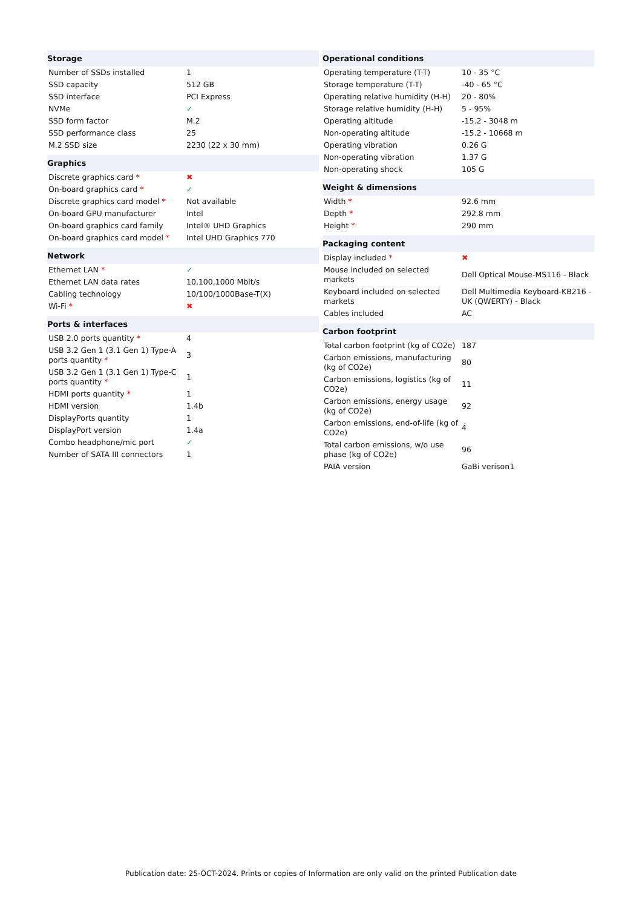| Storage | |
| --- | --- |
| Number of SSDs installed | 1 |
| SSD capacity | 512 GB |
| SSD interface | PCI Express |
| NVMe | ✓ |
| SSD form factor | M.2 |
| SSD performance class | 25 |
| M.2 SSD size | 2230 (22 x 30 mm) |
| Graphics | |
| Discrete graphics card * | ✖ |
| On-board graphics card * | ✓ |
| Discrete graphics card model * | Not available |
| On-board GPU manufacturer | Intel |
| On-board graphics card family | Intel® UHD Graphics |
| On-board graphics card model * | Intel UHD Graphics 770 |
| Network | |
| Ethernet LAN * | ✓ |
| Ethernet LAN data rates | 10,100,1000 Mbit/s |
| Cabling technology | 10/100/1000Base-T(X) |
| Wi-Fi * | ✖ |
| Ports & interfaces | |
| USB 2.0 ports quantity * | 4 |
| USB 3.2 Gen 1 (3.1 Gen 1) Type-A ports quantity * | 3 |
| USB 3.2 Gen 1 (3.1 Gen 1) Type-C ports quantity * | 1 |
| HDMI ports quantity * | 1 |
| HDMI version | 1.4b |
| DisplayPorts quantity | 1 |
| DisplayPort version | 1.4a |
| Combo headphone/mic port | ✓ |
| Number of SATA III connectors | 1 |
| Operational conditions | |
| --- | --- |
| Operating temperature (T-T) | 10 - 35 °C |
| Storage temperature (T-T) | -40 - 65 °C |
| Operating relative humidity (H-H) | 20 - 80% |
| Storage relative humidity (H-H) | 5 - 95% |
| Operating altitude | -15.2 - 3048 m |
| Non-operating altitude | -15.2 - 10668 m |
| Operating vibration | 0.26 G |
| Non-operating vibration | 1.37 G |
| Non-operating shock | 105 G |
| Weight & dimensions | |
| Width * | 92.6 mm |
| Depth * | 292.8 mm |
| Height * | 290 mm |
| Packaging content | |
| Display included * | ✖ |
| Mouse included on selected markets | Dell Optical Mouse-MS116 - Black |
| Keyboard included on selected markets | Dell Multimedia Keyboard-KB216 - UK (QWERTY) - Black |
| Cables included | AC |
| Carbon footprint | |
| Total carbon footprint (kg of CO2e) | 187 |
| Carbon emissions, manufacturing (kg of CO2e) | 80 |
| Carbon emissions, logistics (kg of CO2e) | 11 |
| Carbon emissions, energy usage (kg of CO2e) | 92 |
| Carbon emissions, end-of-life (kg of CO2e) | 4 |
| Total carbon emissions, w/o use phase (kg of CO2e) | 96 |
| PAIA version | GaBi verison1 |
Publication date: 25-OCT-2024. Prints or copies of Information are only valid on the printed Publication date